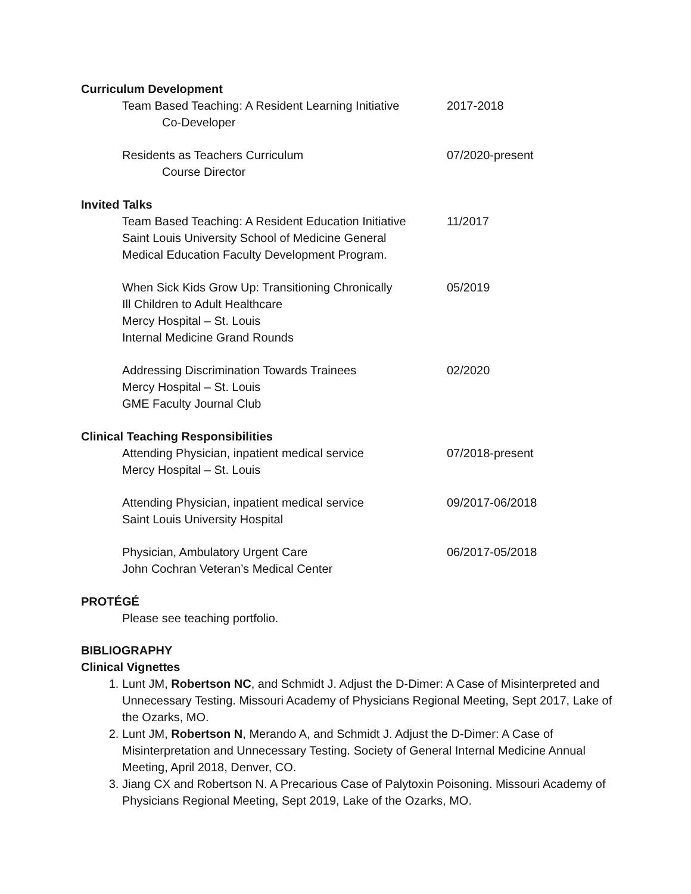Curriculum Development
Team Based Teaching: A Resident Learning Initiative
Co-Developer
2017-2018
Residents as Teachers Curriculum
Course Director
07/2020-present
Invited Talks
Team Based Teaching: A Resident Education Initiative
Saint Louis University School of Medicine General
Medical Education Faculty Development Program.
11/2017
When Sick Kids Grow Up: Transitioning Chronically
Ill Children to Adult Healthcare
Mercy Hospital – St. Louis
Internal Medicine Grand Rounds
05/2019
Addressing Discrimination Towards Trainees
Mercy Hospital – St. Louis
GME Faculty Journal Club
02/2020
Clinical Teaching Responsibilities
Attending Physician, inpatient medical service
Mercy Hospital – St. Louis
07/2018-present
Attending Physician, inpatient medical service
Saint Louis University Hospital
09/2017-06/2018
Physician, Ambulatory Urgent Care
John Cochran Veteran’s Medical Center
06/2017-05/2018
PROTÉGÉ
Please see teaching portfolio.
BIBLIOGRAPHY
Clinical Vignettes
1. Lunt JM, Robertson NC, and Schmidt J. Adjust the D-Dimer: A Case of Misinterpreted and Unnecessary Testing. Missouri Academy of Physicians Regional Meeting, Sept 2017, Lake of the Ozarks, MO.
2. Lunt JM, Robertson N, Merando A, and Schmidt J. Adjust the D-Dimer: A Case of Misinterpretation and Unnecessary Testing. Society of General Internal Medicine Annual Meeting, April 2018, Denver, CO.
3. Jiang CX and Robertson N. A Precarious Case of Palytoxin Poisoning. Missouri Academy of Physicians Regional Meeting, Sept 2019, Lake of the Ozarks, MO.